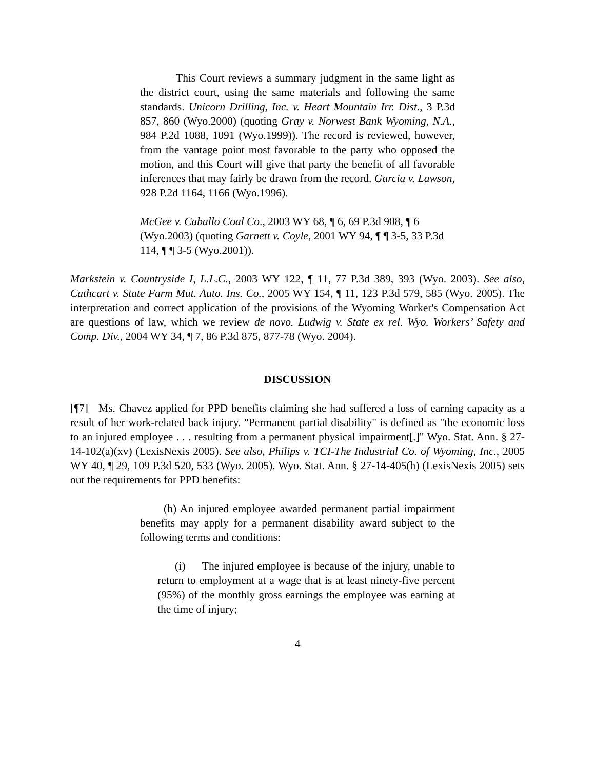This Court reviews a summary judgment in the same light as the district court, using the same materials and following the same standards. Unicorn Drilling, Inc. v. Heart Mountain Irr. Dist., 3 P.3d 857, 860 (Wyo.2000) (quoting Gray v. Norwest Bank Wyoming, N.A., 984 P.2d 1088, 1091 (Wyo.1999)). The record is reviewed, however, from the vantage point most favorable to the party who opposed the motion, and this Court will give that party the benefit of all favorable inferences that may fairly be drawn from the record. Garcia v. Lawson, 928 P.2d 1164, 1166 (Wyo.1996).
McGee v. Caballo Coal Co., 2003 WY 68, ¶ 6, 69 P.3d 908, ¶ 6 (Wyo.2003) (quoting Garnett v. Coyle, 2001 WY 94, ¶ ¶ 3-5, 33 P.3d 114, ¶ ¶ 3-5 (Wyo.2001)).
Markstein v. Countryside I, L.L.C., 2003 WY 122, ¶ 11, 77 P.3d 389, 393 (Wyo. 2003). See also, Cathcart v. State Farm Mut. Auto. Ins. Co., 2005 WY 154, ¶ 11, 123 P.3d 579, 585 (Wyo. 2005). The interpretation and correct application of the provisions of the Wyoming Worker's Compensation Act are questions of law, which we review de novo. Ludwig v. State ex rel. Wyo. Workers’ Safety and Comp. Div., 2004 WY 34, ¶ 7, 86 P.3d 875, 877-78 (Wyo. 2004).
DISCUSSION
[¶7] Ms. Chavez applied for PPD benefits claiming she had suffered a loss of earning capacity as a result of her work-related back injury. "Permanent partial disability" is defined as "the economic loss to an injured employee . . . resulting from a permanent physical impairment[.]" Wyo. Stat. Ann. § 27-14-102(a)(xv) (LexisNexis 2005). See also, Philips v. TCI-The Industrial Co. of Wyoming, Inc., 2005 WY 40, ¶ 29, 109 P.3d 520, 533 (Wyo. 2005). Wyo. Stat. Ann. § 27-14-405(h) (LexisNexis 2005) sets out the requirements for PPD benefits:
(h) An injured employee awarded permanent partial impairment benefits may apply for a permanent disability award subject to the following terms and conditions:
(i) The injured employee is because of the injury, unable to return to employment at a wage that is at least ninety-five percent (95%) of the monthly gross earnings the employee was earning at the time of injury;
4